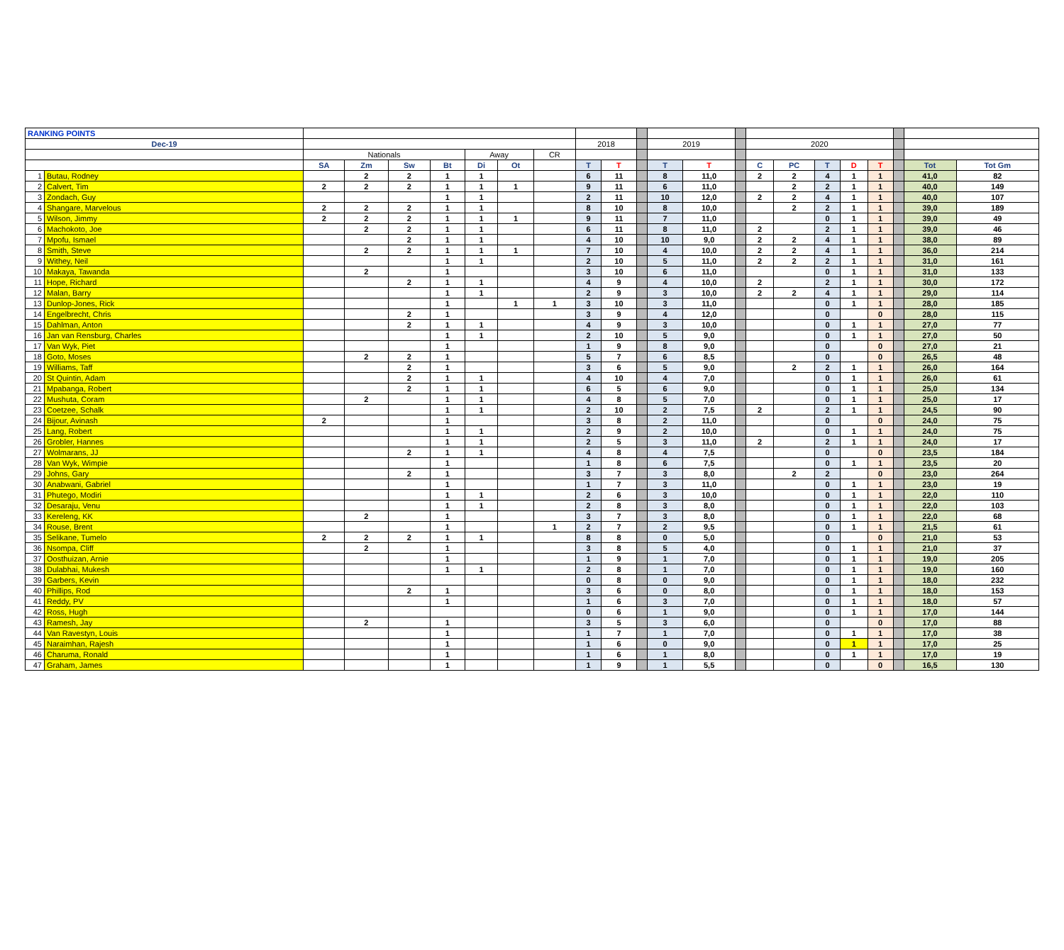| RANKING POINTS | | | | | | | | | | | | | | | | | | | | | | |
| Dec-19 | | | | | | | | | 2018 | | | 2019 | | | 2020 | | | | | | | |
| | | Nationals | | | | Away | | CR | | | | | | | | | | | | | | |
| | | SA | Zm | Sw | Bt | Di | Ot | | T | T | | T | T | | C | PC | T | D | T | | Tot | Tot Gm |
| 1 | Butau, Rodney | | 2 | 2 | 1 | 1 | | | 6 | 11 | | 8 | 11,0 | | 2 | 2 | 4 | 1 | 1 | | 41,0 | 82 |
| 2 | Calvert, Tim | 2 | 2 | 2 | 1 | 1 | 1 | | 9 | 11 | | 6 | 11,0 | | | 2 | 2 | 1 | 1 | | 40,0 | 149 |
| 3 | Zondach, Guy | | | | 1 | 1 | | | 2 | 11 | | 10 | 12,0 | | 2 | 2 | 4 | 1 | 1 | | 40,0 | 107 |
| 4 | Shangare, Marvelous | 2 | 2 | 2 | 1 | 1 | | | 8 | 10 | | 8 | 10,0 | | | 2 | 2 | 1 | 1 | | 39,0 | 189 |
| 5 | Wilson, Jimmy | 2 | 2 | 2 | 1 | 1 | 1 | | 9 | 11 | | 7 | 11,0 | | | | 0 | 1 | 1 | | 39,0 | 49 |
| 6 | Machokoto, Joe | | 2 | 2 | 1 | 1 | | | 6 | 11 | | 8 | 11,0 | | 2 | | 2 | 1 | 1 | | 39,0 | 46 |
| 7 | Mpofu, Ismael | | | 2 | 1 | 1 | | | 4 | 10 | | 10 | 9,0 | | 2 | 2 | 4 | 1 | 1 | | 38,0 | 89 |
| 8 | Smith, Steve | | 2 | 2 | 1 | 1 | 1 | | 7 | 10 | | 4 | 10,0 | | 2 | 2 | 4 | 1 | 1 | | 36,0 | 214 |
| 9 | Withey, Neil | | | | 1 | 1 | | | 2 | 10 | | 5 | 11,0 | | 2 | 2 | 2 | 1 | 1 | | 31,0 | 161 |
| 10 | Makaya, Tawanda | | 2 | | 1 | | | | 3 | 10 | | 6 | 11,0 | | | | 0 | 1 | 1 | | 31,0 | 133 |
| 11 | Hope, Richard | | | 2 | 1 | 1 | | | 4 | 9 | | 4 | 10,0 | | 2 | | 2 | 1 | 1 | | 30,0 | 172 |
| 12 | Malan, Barry | | | | 1 | 1 | | | 2 | 9 | | 3 | 10,0 | | 2 | 2 | 4 | 1 | 1 | | 29,0 | 114 |
| 13 | Dunlop-Jones, Rick | | | | 1 | | 1 | 1 | 3 | 10 | | 3 | 11,0 | | | | 0 | 1 | 1 | | 28,0 | 185 |
| 14 | Engelbrecht, Chris | | | 2 | 1 | | | | 3 | 9 | | 4 | 12,0 | | | | 0 | | 0 | | 28,0 | 115 |
| 15 | Dahlman, Anton | | | 2 | 1 | 1 | | | 4 | 9 | | 3 | 10,0 | | | | 0 | 1 | 1 | | 27,0 | 77 |
| 16 | Jan van Rensburg, Charles | | | | 1 | 1 | | | 2 | 10 | | 5 | 9,0 | | | | 0 | 1 | 1 | | 27,0 | 50 |
| 17 | Van Wyk, Piet | | | | 1 | | | | 1 | 9 | | 8 | 9,0 | | | | 0 | | 0 | | 27,0 | 21 |
| 18 | Goto, Moses | | 2 | 2 | 1 | | | | 5 | 7 | | 6 | 8,5 | | | | 0 | | 0 | | 26,5 | 48 |
| 19 | Williams, Taff | | | 2 | 1 | | | | 3 | 6 | | 5 | 9,0 | | | 2 | 2 | 1 | 1 | | 26,0 | 164 |
| 20 | St Quintin, Adam | | | 2 | 1 | 1 | | | 4 | 10 | | 4 | 7,0 | | | | 0 | 1 | 1 | | 26,0 | 61 |
| 21 | Mpabanga, Robert | | | 2 | 1 | 1 | | | 6 | 5 | | 6 | 9,0 | | | | 0 | 1 | 1 | | 25,0 | 134 |
| 22 | Mushuta, Coram | | 2 | | 1 | 1 | | | 4 | 8 | | 5 | 7,0 | | | | 0 | 1 | 1 | | 25,0 | 17 |
| 23 | Coetzee, Schalk | | | | 1 | 1 | | | 2 | 10 | | 2 | 7,5 | | 2 | | 2 | 1 | 1 | | 24,5 | 90 |
| 24 | Bijour, Avinash | 2 | | | 1 | | | | 3 | 8 | | 2 | 11,0 | | | | 0 | | 0 | | 24,0 | 75 |
| 25 | Lang, Robert | | | | 1 | 1 | | | 2 | 9 | | 2 | 10,0 | | | | 0 | 1 | 1 | | 24,0 | 75 |
| 26 | Grobler, Hannes | | | | 1 | 1 | | | 2 | 5 | | 3 | 11,0 | | 2 | | 2 | 1 | 1 | | 24,0 | 17 |
| 27 | Wolmarans, JJ | | | 2 | 1 | 1 | | | 4 | 8 | | 4 | 7,5 | | | | 0 | | 0 | | 23,5 | 184 |
| 28 | Van Wyk, Wimpie | | | | 1 | | | | 1 | 8 | | 6 | 7,5 | | | | 0 | 1 | 1 | | 23,5 | 20 |
| 29 | Johns, Gary | | | 2 | 1 | | | | 3 | 7 | | 3 | 8,0 | | | 2 | 2 | | 0 | | 23,0 | 264 |
| 30 | Anabwani, Gabriel | | | | 1 | | | | 1 | 7 | | 3 | 11,0 | | | | 0 | 1 | 1 | | 23,0 | 19 |
| 31 | Phutego, Modiri | | | | 1 | 1 | | | 2 | 6 | | 3 | 10,0 | | | | 0 | 1 | 1 | | 22,0 | 110 |
| 32 | Desaraju, Venu | | | | 1 | 1 | | | 2 | 8 | | 3 | 8,0 | | | | 0 | 1 | 1 | | 22,0 | 103 |
| 33 | Kereleng, KK | | 2 | | 1 | | | | 3 | 7 | | 3 | 8,0 | | | | 0 | 1 | 1 | | 22,0 | 68 |
| 34 | Rouse, Brent | | | | 1 | | | 1 | 2 | 7 | | 2 | 9,5 | | | | 0 | 1 | 1 | | 21,5 | 61 |
| 35 | Selikane, Tumelo | 2 | 2 | 2 | 1 | 1 | | | 8 | 8 | | 0 | 5,0 | | | | 0 | | 0 | | 21,0 | 53 |
| 36 | Nsompa, Cliff | | 2 | | 1 | | | | 3 | 8 | | 5 | 4,0 | | | | 0 | 1 | 1 | | 21,0 | 37 |
| 37 | Oosthuizan, Arnie | | | | 1 | | | | 1 | 9 | | 1 | 7,0 | | | | 0 | 1 | 1 | | 19,0 | 205 |
| 38 | Dulabhai, Mukesh | | | | 1 | 1 | | | 2 | 8 | | 1 | 7,0 | | | | 0 | 1 | 1 | | 19,0 | 160 |
| 39 | Garbers, Kevin | | | | | | | | 0 | 8 | | 0 | 9,0 | | | | 0 | 1 | 1 | | 18,0 | 232 |
| 40 | Phillips, Rod | | | 2 | 1 | | | | 3 | 6 | | 0 | 8,0 | | | | 0 | 1 | 1 | | 18,0 | 153 |
| 41 | Reddy, PV | | | | 1 | | | | 1 | 6 | | 3 | 7,0 | | | | 0 | 1 | 1 | | 18,0 | 57 |
| 42 | Ross, Hugh | | | | | | | | 0 | 6 | | 1 | 9,0 | | | | 0 | 1 | 1 | | 17,0 | 144 |
| 43 | Ramesh, Jay | | 2 | | 1 | | | | 3 | 5 | | 3 | 6,0 | | | | 0 | | 0 | | 17,0 | 88 |
| 44 | Van Ravestyn, Louis | | | | 1 | | | | 1 | 7 | | 1 | 7,0 | | | | 0 | 1 | 1 | | 17,0 | 38 |
| 45 | Naraimhan, Rajesh | | | | 1 | | | | 1 | 6 | | 0 | 9,0 | | | | 0 | 1 | 1 | | 17,0 | 25 |
| 46 | Charuma, Ronald | | | | 1 | | | | 1 | 6 | | 1 | 8,0 | | | | 0 | 1 | 1 | | 17,0 | 19 |
| 47 | Graham, James | | | | 1 | | | | 1 | 9 | | 1 | 5,5 | | | | 0 | | 0 | | 16,5 | 130 |